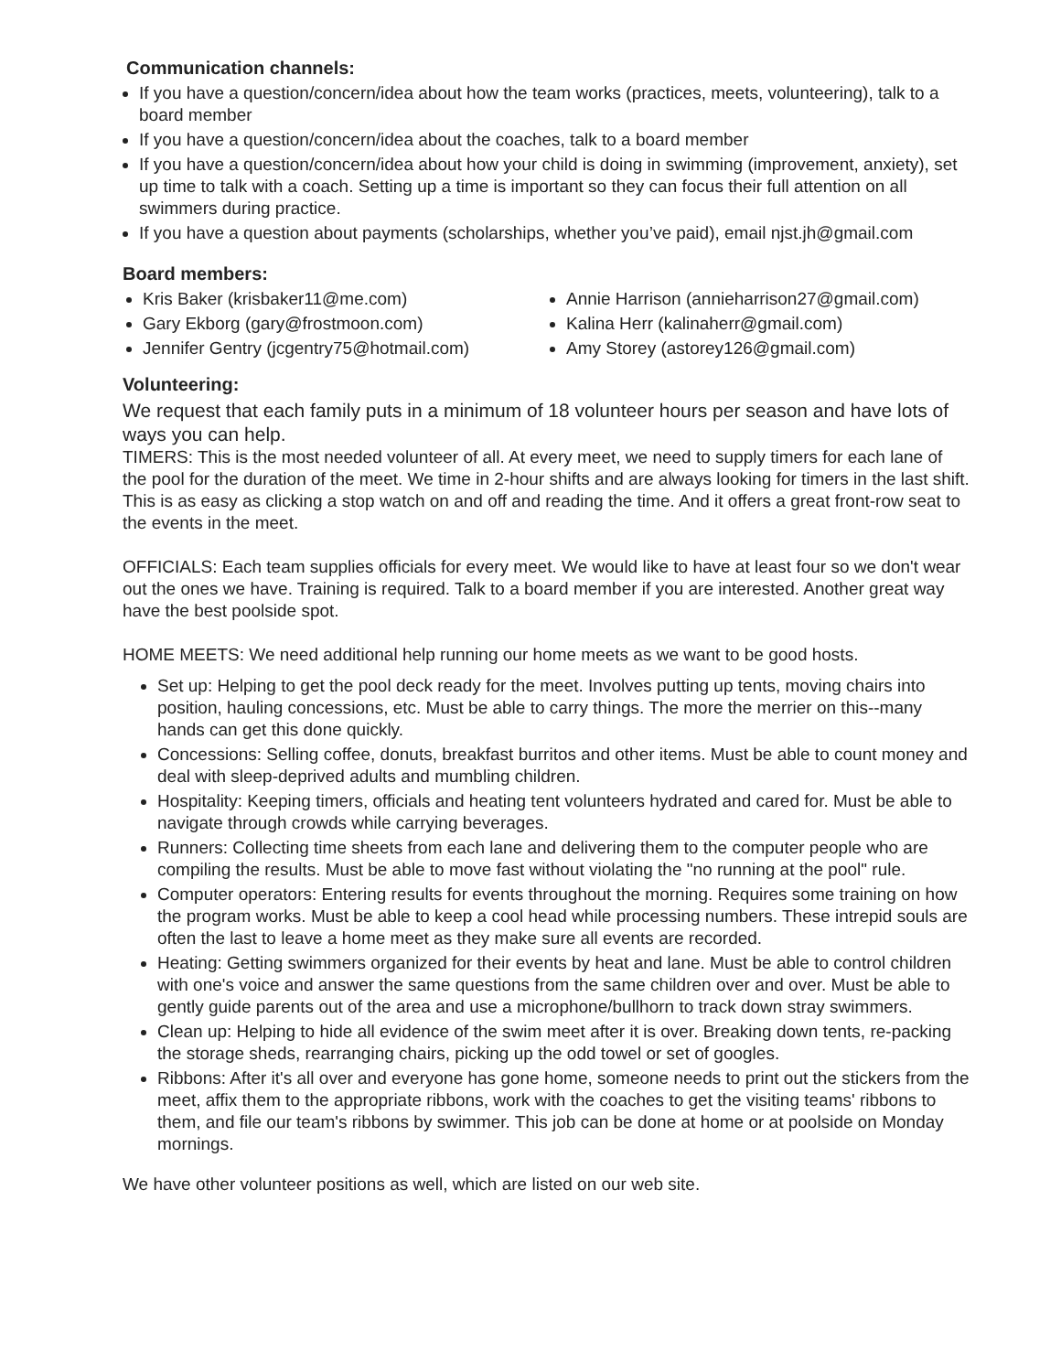Communication channels:
If you have a question/concern/idea about how the team works (practices, meets, volunteering), talk to a board member
If you have a question/concern/idea about the coaches, talk to a board member
If you have a question/concern/idea about how your child is doing in swimming (improvement, anxiety), set up time to talk with a coach. Setting up a time is important so they can focus their full attention on all swimmers during practice.
If you have a question about payments (scholarships, whether you’ve paid), email njst.jh@gmail.com
Board members:
Kris Baker (krisbaker11@me.com)
Gary Ekborg (gary@frostmoon.com)
Jennifer Gentry (jcgentry75@hotmail.com)
Annie Harrison (annieharrison27@gmail.com)
Kalina Herr (kalinaherr@gmail.com)
Amy Storey (astorey126@gmail.com)
Volunteering:
We request that each family puts in a minimum of 18 volunteer hours per season and have lots of ways you can help.
TIMERS: This is the most needed volunteer of all. At every meet, we need to supply timers for each lane of the pool for the duration of the meet. We time in 2-hour shifts and are always looking for timers in the last shift. This is as easy as clicking a stop watch on and off and reading the time. And it offers a great front-row seat to the events in the meet.
OFFICIALS: Each team supplies officials for every meet. We would like to have at least four so we don't wear out the ones we have. Training is required. Talk to a board member if you are interested. Another great way have the best poolside spot.
HOME MEETS: We need additional help running our home meets as we want to be good hosts.
Set up: Helping to get the pool deck ready for the meet. Involves putting up tents, moving chairs into position, hauling concessions, etc. Must be able to carry things. The more the merrier on this--many hands can get this done quickly.
Concessions: Selling coffee, donuts, breakfast burritos and other items. Must be able to count money and deal with sleep-deprived adults and mumbling children.
Hospitality: Keeping timers, officials and heating tent volunteers hydrated and cared for. Must be able to navigate through crowds while carrying beverages.
Runners: Collecting time sheets from each lane and delivering them to the computer people who are compiling the results. Must be able to move fast without violating the "no running at the pool" rule.
Computer operators: Entering results for events throughout the morning. Requires some training on how the program works. Must be able to keep a cool head while processing numbers. These intrepid souls are often the last to leave a home meet as they make sure all events are recorded.
Heating: Getting swimmers organized for their events by heat and lane. Must be able to control children with one's voice and answer the same questions from the same children over and over. Must be able to gently guide parents out of the area and use a microphone/bullhorn to track down stray swimmers.
Clean up: Helping to hide all evidence of the swim meet after it is over. Breaking down tents, re-packing the storage sheds, rearranging chairs, picking up the odd towel or set of googles.
Ribbons: After it's all over and everyone has gone home, someone needs to print out the stickers from the meet, affix them to the appropriate ribbons, work with the coaches to get the visiting teams' ribbons to them, and file our team's ribbons by swimmer. This job can be done at home or at poolside on Monday mornings.
We have other volunteer positions as well, which are listed on our web site.